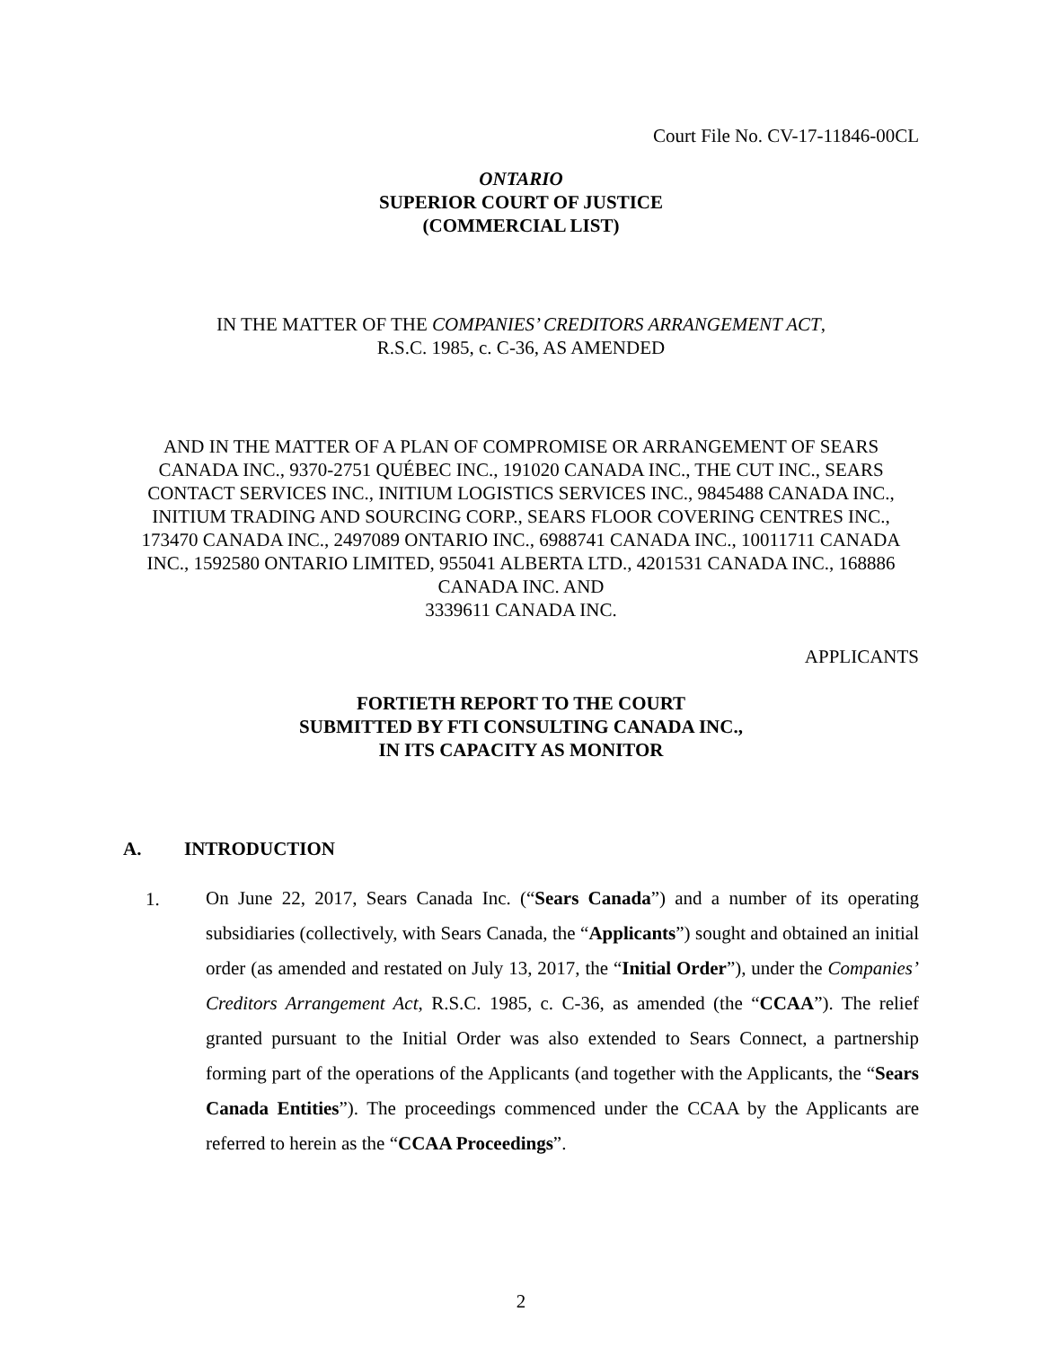Court File No. CV-17-11846-00CL
ONTARIO
SUPERIOR COURT OF JUSTICE
(COMMERCIAL LIST)
IN THE MATTER OF THE COMPANIES’ CREDITORS ARRANGEMENT ACT,
R.S.C. 1985, c. C-36, AS AMENDED
AND IN THE MATTER OF A PLAN OF COMPROMISE OR ARRANGEMENT OF SEARS CANADA INC., 9370-2751 QUÉBEC INC., 191020 CANADA INC., THE CUT INC., SEARS CONTACT SERVICES INC., INITIUM LOGISTICS SERVICES INC., 9845488 CANADA INC., INITIUM TRADING AND SOURCING CORP., SEARS FLOOR COVERING CENTRES INC., 173470 CANADA INC., 2497089 ONTARIO INC., 6988741 CANADA INC., 10011711 CANADA INC., 1592580 ONTARIO LIMITED, 955041 ALBERTA LTD., 4201531 CANADA INC., 168886 CANADA INC. AND
3339611 CANADA INC.
APPLICANTS
FORTIETH REPORT TO THE COURT
SUBMITTED BY FTI CONSULTING CANADA INC.,
IN ITS CAPACITY AS MONITOR
A. INTRODUCTION
1.
On June 22, 2017, Sears Canada Inc. (“Sears Canada”) and a number of its operating subsidiaries (collectively, with Sears Canada, the “Applicants”) sought and obtained an initial order (as amended and restated on July 13, 2017, the “Initial Order”), under the Companies’ Creditors Arrangement Act, R.S.C. 1985, c. C-36, as amended (the “CCAA”). The relief granted pursuant to the Initial Order was also extended to Sears Connect, a partnership forming part of the operations of the Applicants (and together with the Applicants, the “Sears Canada Entities”). The proceedings commenced under the CCAA by the Applicants are referred to herein as the “CCAA Proceedings”.
2